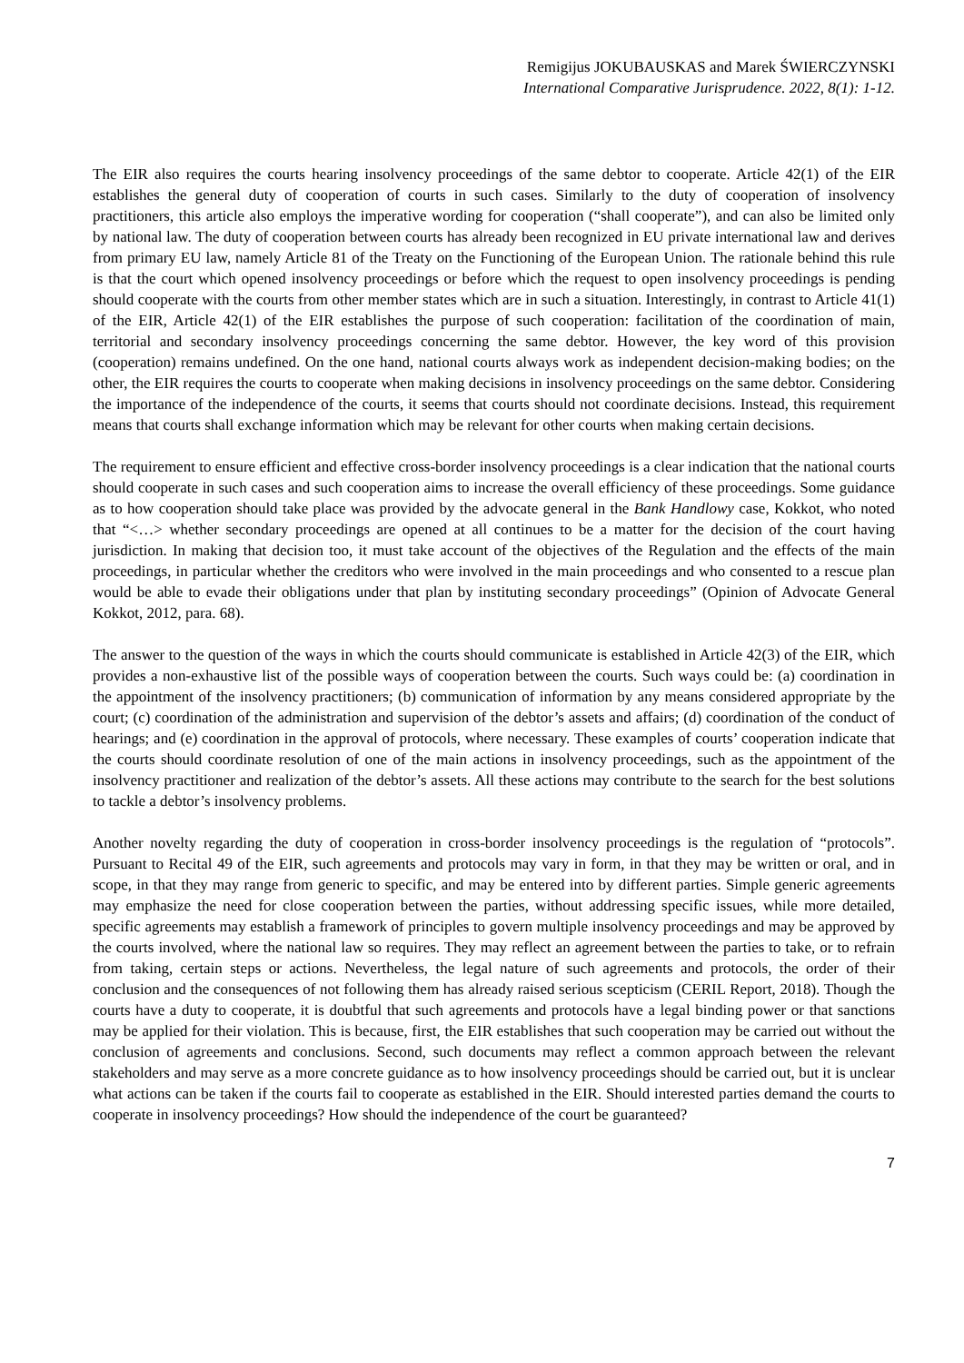Remigijus JOKUBAUSKAS and Marek ŚWIERCZYNSKI
International Comparative Jurisprudence. 2022, 8(1): 1-12.
The EIR also requires the courts hearing insolvency proceedings of the same debtor to cooperate. Article 42(1) of the EIR establishes the general duty of cooperation of courts in such cases. Similarly to the duty of cooperation of insolvency practitioners, this article also employs the imperative wording for cooperation (“shall cooperate”), and can also be limited only by national law. The duty of cooperation between courts has already been recognized in EU private international law and derives from primary EU law, namely Article 81 of the Treaty on the Functioning of the European Union. The rationale behind this rule is that the court which opened insolvency proceedings or before which the request to open insolvency proceedings is pending should cooperate with the courts from other member states which are in such a situation. Interestingly, in contrast to Article 41(1) of the EIR, Article 42(1) of the EIR establishes the purpose of such cooperation: facilitation of the coordination of main, territorial and secondary insolvency proceedings concerning the same debtor. However, the key word of this provision (cooperation) remains undefined. On the one hand, national courts always work as independent decision-making bodies; on the other, the EIR requires the courts to cooperate when making decisions in insolvency proceedings on the same debtor. Considering the importance of the independence of the courts, it seems that courts should not coordinate decisions. Instead, this requirement means that courts shall exchange information which may be relevant for other courts when making certain decisions.
The requirement to ensure efficient and effective cross-border insolvency proceedings is a clear indication that the national courts should cooperate in such cases and such cooperation aims to increase the overall efficiency of these proceedings. Some guidance as to how cooperation should take place was provided by the advocate general in the Bank Handlowy case, Kokkot, who noted that “<…> whether secondary proceedings are opened at all continues to be a matter for the decision of the court having jurisdiction. In making that decision too, it must take account of the objectives of the Regulation and the effects of the main proceedings, in particular whether the creditors who were involved in the main proceedings and who consented to a rescue plan would be able to evade their obligations under that plan by instituting secondary proceedings” (Opinion of Advocate General Kokkot, 2012, para. 68).
The answer to the question of the ways in which the courts should communicate is established in Article 42(3) of the EIR, which provides a non-exhaustive list of the possible ways of cooperation between the courts. Such ways could be: (a) coordination in the appointment of the insolvency practitioners; (b) communication of information by any means considered appropriate by the court; (c) coordination of the administration and supervision of the debtor’s assets and affairs; (d) coordination of the conduct of hearings; and (e) coordination in the approval of protocols, where necessary. These examples of courts’ cooperation indicate that the courts should coordinate resolution of one of the main actions in insolvency proceedings, such as the appointment of the insolvency practitioner and realization of the debtor’s assets. All these actions may contribute to the search for the best solutions to tackle a debtor’s insolvency problems.
Another novelty regarding the duty of cooperation in cross-border insolvency proceedings is the regulation of “protocols”. Pursuant to Recital 49 of the EIR, such agreements and protocols may vary in form, in that they may be written or oral, and in scope, in that they may range from generic to specific, and may be entered into by different parties. Simple generic agreements may emphasize the need for close cooperation between the parties, without addressing specific issues, while more detailed, specific agreements may establish a framework of principles to govern multiple insolvency proceedings and may be approved by the courts involved, where the national law so requires. They may reflect an agreement between the parties to take, or to refrain from taking, certain steps or actions. Nevertheless, the legal nature of such agreements and protocols, the order of their conclusion and the consequences of not following them has already raised serious scepticism (CERIL Report, 2018). Though the courts have a duty to cooperate, it is doubtful that such agreements and protocols have a legal binding power or that sanctions may be applied for their violation. This is because, first, the EIR establishes that such cooperation may be carried out without the conclusion of agreements and conclusions. Second, such documents may reflect a common approach between the relevant stakeholders and may serve as a more concrete guidance as to how insolvency proceedings should be carried out, but it is unclear what actions can be taken if the courts fail to cooperate as established in the EIR. Should interested parties demand the courts to cooperate in insolvency proceedings? How should the independence of the court be guaranteed?
7